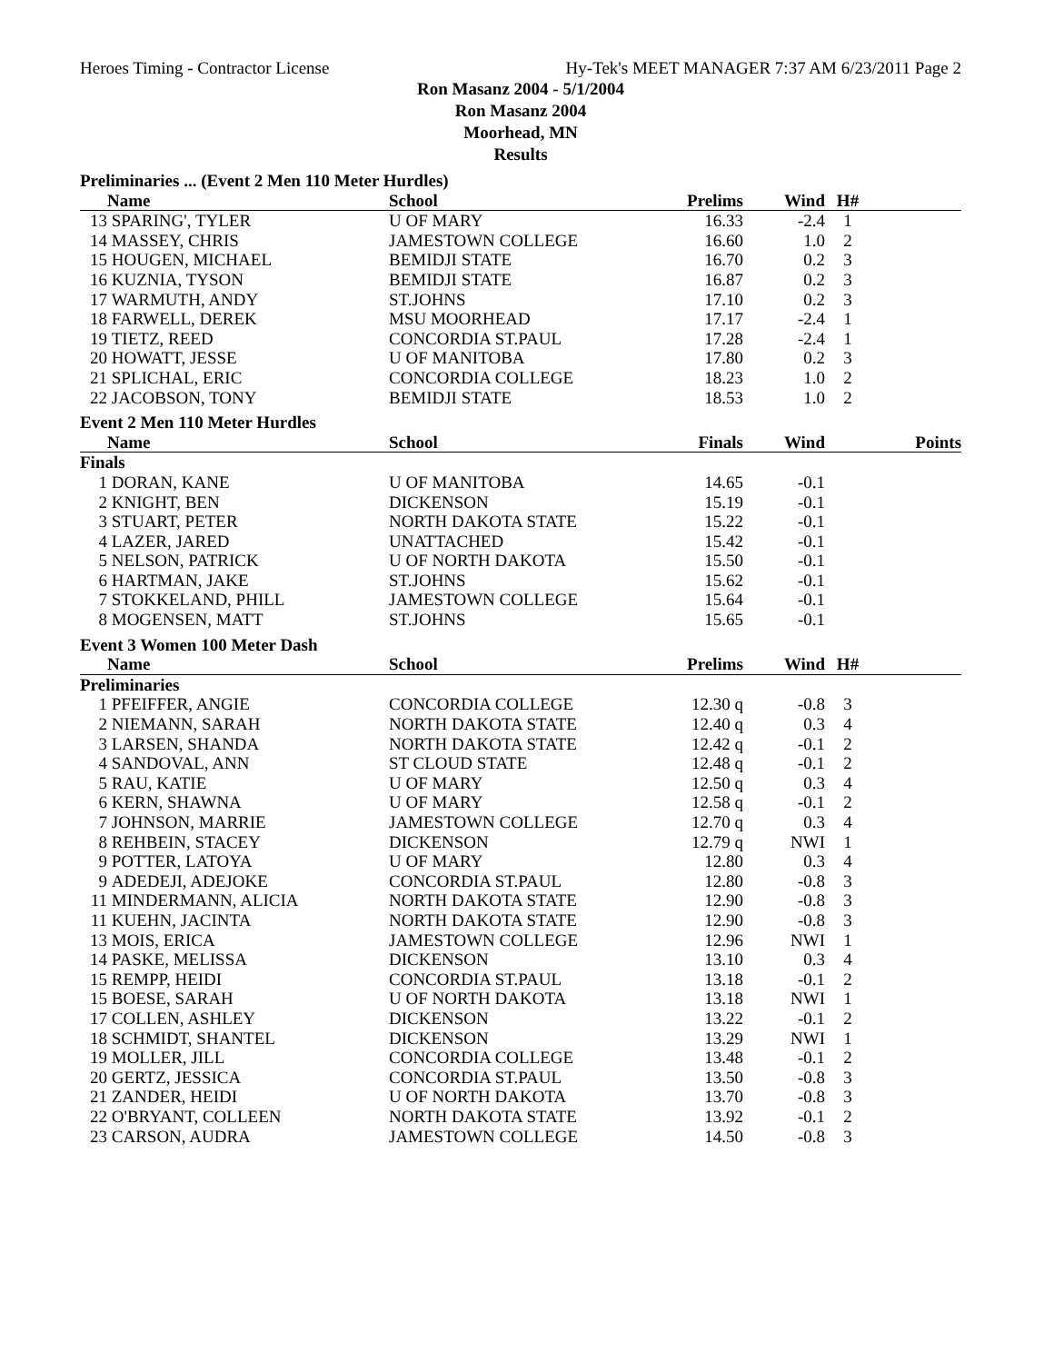Heroes Timing - Contractor License Hy-Tek's MEET MANAGER 7:37 AM 6/23/2011 Page 2
Ron Masanz 2004 - 5/1/2004
Ron Masanz 2004
Moorhead, MN
Results
| Preliminaries ... (Event 2 Men 110 Meter Hurdles) | | | | | | |
| | Name | School | Prelims | Wind | H# | |
| 13 | SPARING', TYLER | U OF MARY | 16.33 | -2.4 | 1 | |
| 14 | MASSEY, CHRIS | JAMESTOWN COLLEGE | 16.60 | 1.0 | 2 | |
| 15 | HOUGEN, MICHAEL | BEMIDJI STATE | 16.70 | 0.2 | 3 | |
| 16 | KUZNIA, TYSON | BEMIDJI STATE | 16.87 | 0.2 | 3 | |
| 17 | WARMUTH, ANDY | ST.JOHNS | 17.10 | 0.2 | 3 | |
| 18 | FARWELL, DEREK | MSU MOORHEAD | 17.17 | -2.4 | 1 | |
| 19 | TIETZ, REED | CONCORDIA ST.PAUL | 17.28 | -2.4 | 1 | |
| 20 | HOWATT, JESSE | U OF MANITOBA | 17.80 | 0.2 | 3 | |
| 21 | SPLICHAL, ERIC | CONCORDIA COLLEGE | 18.23 | 1.0 | 2 | |
| 22 | JACOBSON, TONY | BEMIDJI STATE | 18.53 | 1.0 | 2 | |
| Event 2 Men 110 Meter Hurdles | | | | | | |
| | Name | School | Finals | Wind | | Points |
| Finals | | | | | | |
| 1 | DORAN, KANE | U OF MANITOBA | 14.65 | -0.1 | | |
| 2 | KNIGHT, BEN | DICKENSON | 15.19 | -0.1 | | |
| 3 | STUART, PETER | NORTH DAKOTA STATE | 15.22 | -0.1 | | |
| 4 | LAZER, JARED | UNATTACHED | 15.42 | -0.1 | | |
| 5 | NELSON, PATRICK | U OF NORTH DAKOTA | 15.50 | -0.1 | | |
| 6 | HARTMAN, JAKE | ST.JOHNS | 15.62 | -0.1 | | |
| 7 | STOKKELAND, PHILL | JAMESTOWN COLLEGE | 15.64 | -0.1 | | |
| 8 | MOGENSEN, MATT | ST.JOHNS | 15.65 | -0.1 | | |
| Event 3 Women 100 Meter Dash | | | | | | |
| | Name | School | Prelims | Wind | H# | |
| Preliminaries | | | | | | |
| 1 | PFEIFFER, ANGIE | CONCORDIA COLLEGE | 12.30 q | -0.8 | 3 | |
| 2 | NIEMANN, SARAH | NORTH DAKOTA STATE | 12.40 q | 0.3 | 4 | |
| 3 | LARSEN, SHANDA | NORTH DAKOTA STATE | 12.42 q | -0.1 | 2 | |
| 4 | SANDOVAL, ANN | ST CLOUD STATE | 12.48 q | -0.1 | 2 | |
| 5 | RAU, KATIE | U OF MARY | 12.50 q | 0.3 | 4 | |
| 6 | KERN, SHAWNA | U OF MARY | 12.58 q | -0.1 | 2 | |
| 7 | JOHNSON, MARRIE | JAMESTOWN COLLEGE | 12.70 q | 0.3 | 4 | |
| 8 | REHBEIN, STACEY | DICKENSON | 12.79 q | NWI | 1 | |
| 9 | POTTER, LATOYA | U OF MARY | 12.80 | 0.3 | 4 | |
| 9 | ADEDEJI, ADEJOKE | CONCORDIA ST.PAUL | 12.80 | -0.8 | 3 | |
| 11 | MINDERMANN, ALICIA | NORTH DAKOTA STATE | 12.90 | -0.8 | 3 | |
| 11 | KUEHN, JACINTA | NORTH DAKOTA STATE | 12.90 | -0.8 | 3 | |
| 13 | MOIS, ERICA | JAMESTOWN COLLEGE | 12.96 | NWI | 1 | |
| 14 | PASKE, MELISSA | DICKENSON | 13.10 | 0.3 | 4 | |
| 15 | REMPP, HEIDI | CONCORDIA ST.PAUL | 13.18 | -0.1 | 2 | |
| 15 | BOESE, SARAH | U OF NORTH DAKOTA | 13.18 | NWI | 1 | |
| 17 | COLLEN, ASHLEY | DICKENSON | 13.22 | -0.1 | 2 | |
| 18 | SCHMIDT, SHANTEL | DICKENSON | 13.29 | NWI | 1 | |
| 19 | MOLLER, JILL | CONCORDIA COLLEGE | 13.48 | -0.1 | 2 | |
| 20 | GERTZ, JESSICA | CONCORDIA ST.PAUL | 13.50 | -0.8 | 3 | |
| 21 | ZANDER, HEIDI | U OF NORTH DAKOTA | 13.70 | -0.8 | 3 | |
| 22 | O'BRYANT, COLLEEN | NORTH DAKOTA STATE | 13.92 | -0.1 | 2 | |
| 23 | CARSON, AUDRA | JAMESTOWN COLLEGE | 14.50 | -0.8 | 3 | |